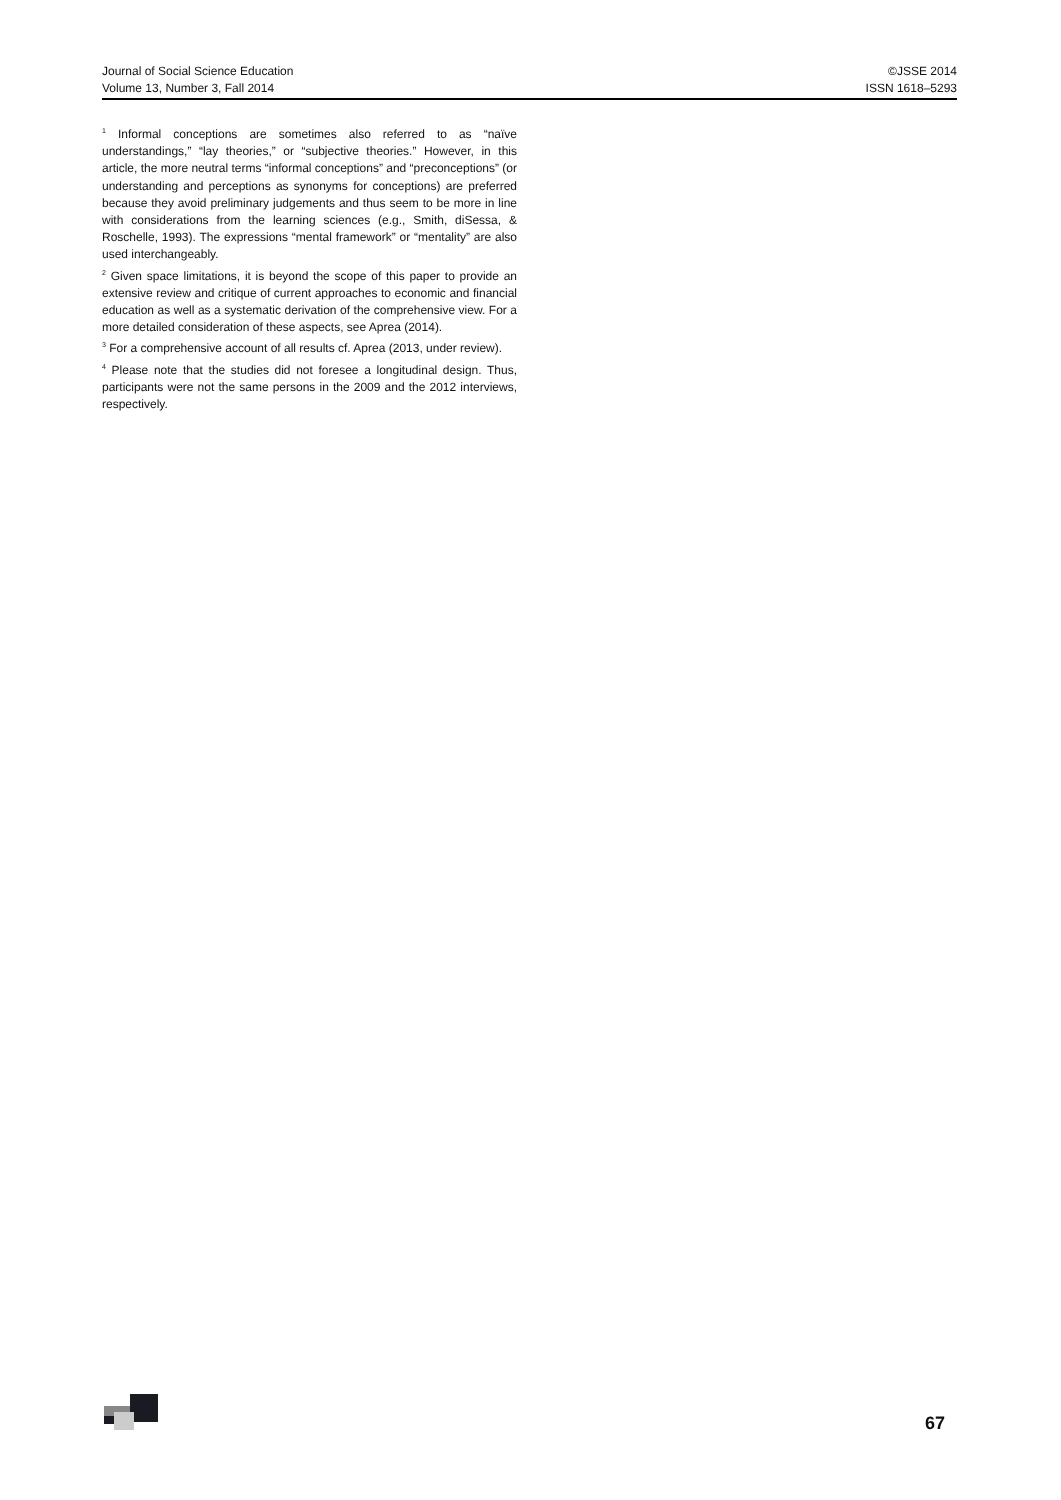Journal of Social Science Education
Volume 13, Number 3, Fall 2014
©JSSE 2014
ISSN 1618–5293
<sup>1</sup> Informal conceptions are sometimes also referred to as “naïve understandings,” “lay theories,” or “subjective theories.” However, in this article, the more neutral terms “informal conceptions” and “preconceptions” (or understanding and perceptions as synonyms for conceptions) are preferred because they avoid preliminary judgements and thus seem to be more in line with considerations from the learning sciences (e.g., Smith, diSessa, & Roschelle, 1993). The expressions “mental framework” or “mentality” are also used interchangeably.
<sup>2</sup> Given space limitations, it is beyond the scope of this paper to provide an extensive review and critique of current approaches to economic and financial education as well as a systematic derivation of the comprehensive view. For a more detailed consideration of these aspects, see Aprea (2014).
<sup>3</sup> For a comprehensive account of all results cf. Aprea (2013, under review).
<sup>4</sup> Please note that the studies did not foresee a longitudinal design. Thus, participants were not the same persons in the 2009 and the 2012 interviews, respectively.
67